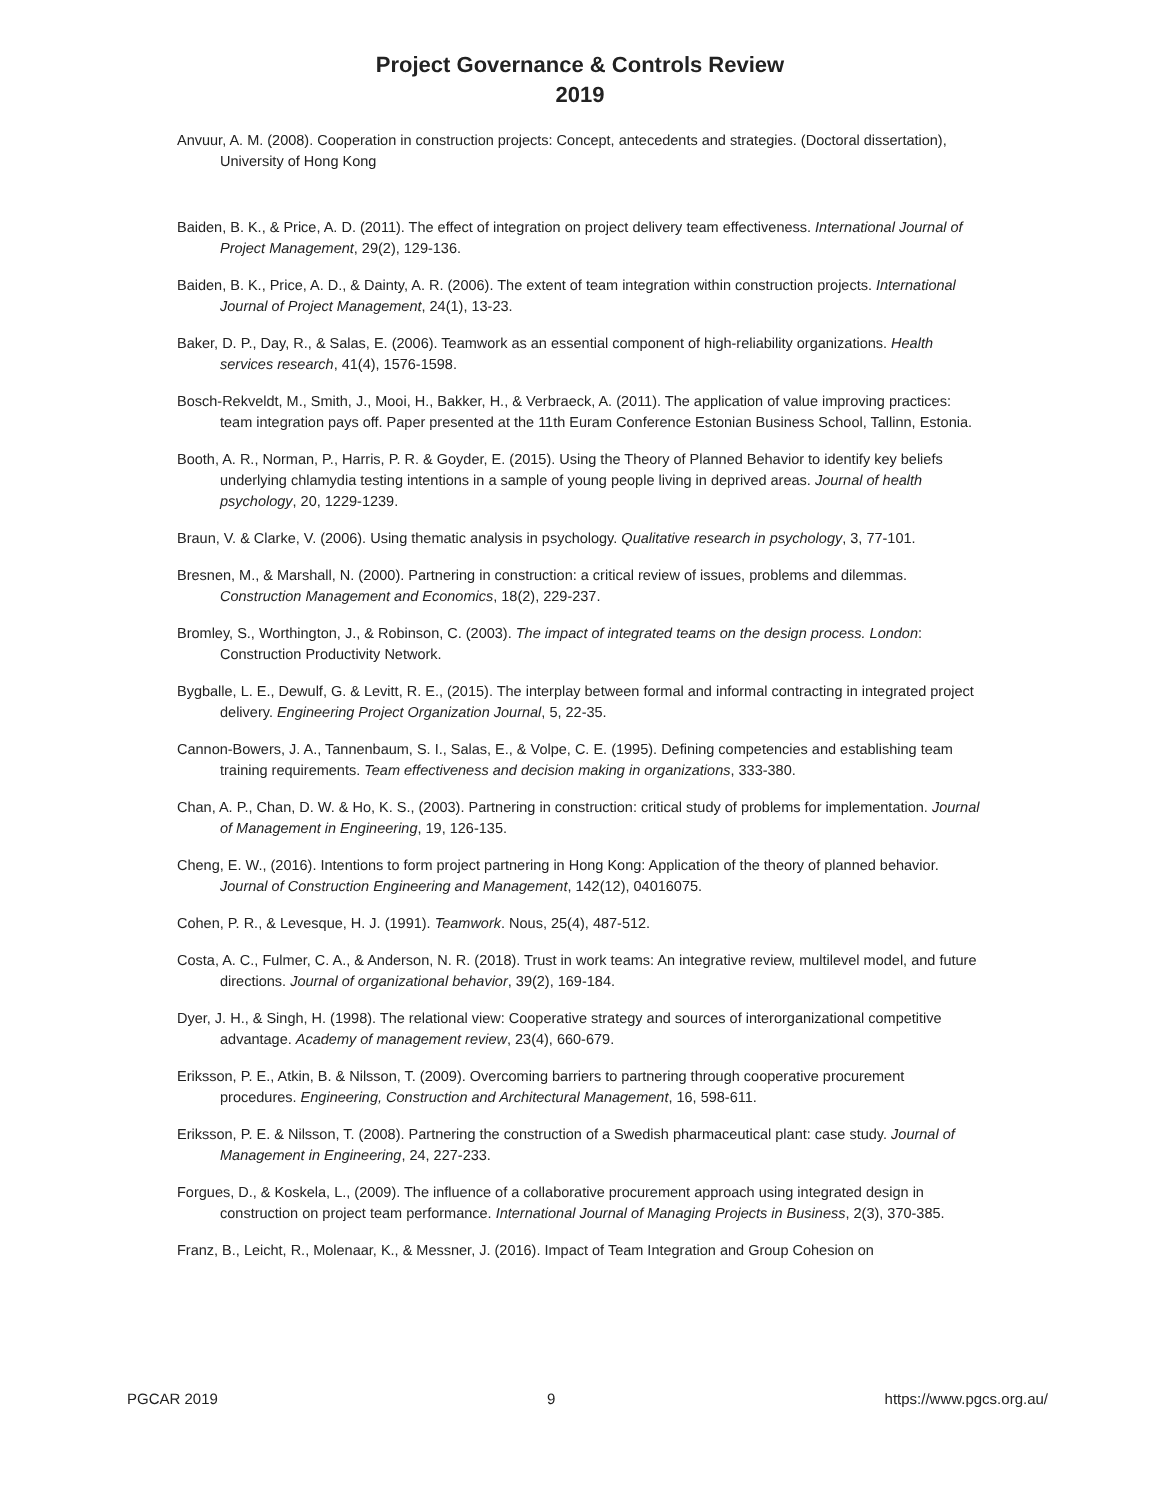Project Governance & Controls Review
2019
Anvuur, A. M. (2008). Cooperation in construction projects: Concept, antecedents and strategies. (Doctoral dissertation), University of Hong Kong
Baiden, B. K., & Price, A. D. (2011). The effect of integration on project delivery team effectiveness. International Journal of Project Management, 29(2), 129-136.
Baiden, B. K., Price, A. D., & Dainty, A. R. (2006). The extent of team integration within construction projects. International Journal of Project Management, 24(1), 13-23.
Baker, D. P., Day, R., & Salas, E. (2006). Teamwork as an essential component of high-reliability organizations. Health services research, 41(4), 1576-1598.
Bosch-Rekveldt, M., Smith, J., Mooi, H., Bakker, H., & Verbraeck, A. (2011). The application of value improving practices: team integration pays off. Paper presented at the 11th Euram Conference Estonian Business School, Tallinn, Estonia.
Booth, A. R., Norman, P., Harris, P. R. & Goyder, E. (2015). Using the Theory of Planned Behavior to identify key beliefs underlying chlamydia testing intentions in a sample of young people living in deprived areas. Journal of health psychology, 20, 1229-1239.
Braun, V. & Clarke, V. (2006). Using thematic analysis in psychology. Qualitative research in psychology, 3, 77-101.
Bresnen, M., & Marshall, N. (2000). Partnering in construction: a critical review of issues, problems and dilemmas. Construction Management and Economics, 18(2), 229-237.
Bromley, S., Worthington, J., & Robinson, C. (2003). The impact of integrated teams on the design process. London: Construction Productivity Network.
Bygballe, L. E., Dewulf, G. & Levitt, R. E., (2015). The interplay between formal and informal contracting in integrated project delivery. Engineering Project Organization Journal, 5, 22-35.
Cannon-Bowers, J. A., Tannenbaum, S. I., Salas, E., & Volpe, C. E. (1995). Defining competencies and establishing team training requirements. Team effectiveness and decision making in organizations, 333-380.
Chan, A. P., Chan, D. W. & Ho, K. S., (2003). Partnering in construction: critical study of problems for implementation. Journal of Management in Engineering, 19, 126-135.
Cheng, E. W., (2016). Intentions to form project partnering in Hong Kong: Application of the theory of planned behavior. Journal of Construction Engineering and Management, 142(12), 04016075.
Cohen, P. R., & Levesque, H. J. (1991). Teamwork. Nous, 25(4), 487-512.
Costa, A. C., Fulmer, C. A., & Anderson, N. R. (2018). Trust in work teams: An integrative review, multilevel model, and future directions. Journal of organizational behavior, 39(2), 169-184.
Dyer, J. H., & Singh, H. (1998). The relational view: Cooperative strategy and sources of interorganizational competitive advantage. Academy of management review, 23(4), 660-679.
Eriksson, P. E., Atkin, B. & Nilsson, T. (2009). Overcoming barriers to partnering through cooperative procurement procedures. Engineering, Construction and Architectural Management, 16, 598-611.
Eriksson, P. E. & Nilsson, T. (2008). Partnering the construction of a Swedish pharmaceutical plant: case study. Journal of Management in Engineering, 24, 227-233.
Forgues, D., & Koskela, L., (2009). The influence of a collaborative procurement approach using integrated design in construction on project team performance. International Journal of Managing Projects in Business, 2(3), 370-385.
Franz, B., Leicht, R., Molenaar, K., & Messner, J. (2016). Impact of Team Integration and Group Cohesion on
PGCAR 2019 9 https://www.pgcs.org.au/